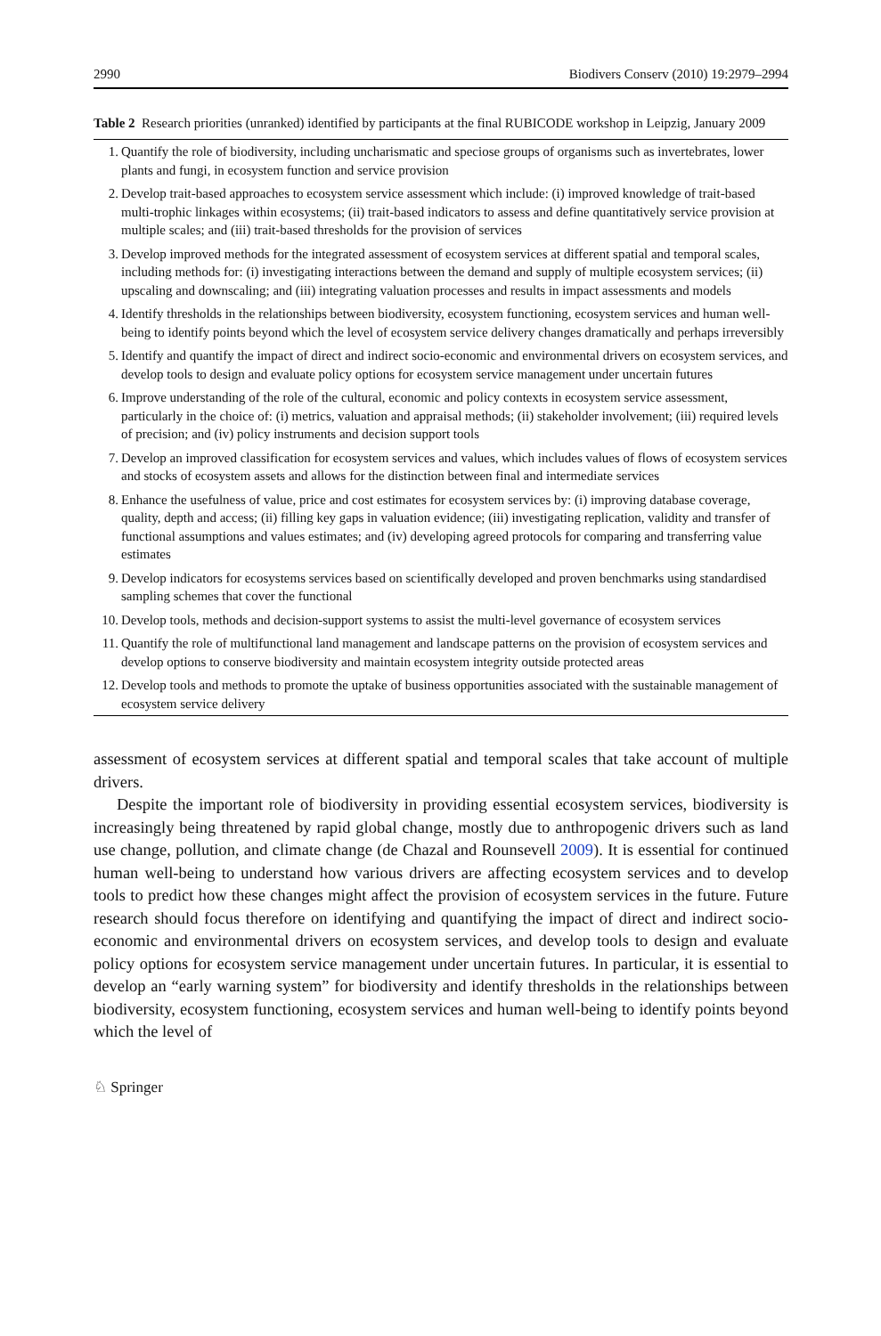2990 Biodivers Conserv (2010) 19:2979–2994
Table 2 Research priorities (unranked) identified by participants at the final RUBICODE workshop in Leipzig, January 2009
| 1. | Quantify the role of biodiversity, including uncharismatic and speciose groups of organisms such as invertebrates, lower plants and fungi, in ecosystem function and service provision |
| 2. | Develop trait-based approaches to ecosystem service assessment which include: (i) improved knowledge of trait-based multi-trophic linkages within ecosystems; (ii) trait-based indicators to assess and define quantitatively service provision at multiple scales; and (iii) trait-based thresholds for the provision of services |
| 3. | Develop improved methods for the integrated assessment of ecosystem services at different spatial and temporal scales, including methods for: (i) investigating interactions between the demand and supply of multiple ecosystem services; (ii) upscaling and downscaling; and (iii) integrating valuation processes and results in impact assessments and models |
| 4. | Identify thresholds in the relationships between biodiversity, ecosystem functioning, ecosystem services and human well-being to identify points beyond which the level of ecosystem service delivery changes dramatically and perhaps irreversibly |
| 5. | Identify and quantify the impact of direct and indirect socio-economic and environmental drivers on ecosystem services, and develop tools to design and evaluate policy options for ecosystem service management under uncertain futures |
| 6. | Improve understanding of the role of the cultural, economic and policy contexts in ecosystem service assessment, particularly in the choice of: (i) metrics, valuation and appraisal methods; (ii) stakeholder involvement; (iii) required levels of precision; and (iv) policy instruments and decision support tools |
| 7. | Develop an improved classification for ecosystem services and values, which includes values of flows of ecosystem services and stocks of ecosystem assets and allows for the distinction between final and intermediate services |
| 8. | Enhance the usefulness of value, price and cost estimates for ecosystem services by: (i) improving database coverage, quality, depth and access; (ii) filling key gaps in valuation evidence; (iii) investigating replication, validity and transfer of functional assumptions and values estimates; and (iv) developing agreed protocols for comparing and transferring value estimates |
| 9. | Develop indicators for ecosystems services based on scientifically developed and proven benchmarks using standardised sampling schemes that cover the functional |
| 10. | Develop tools, methods and decision-support systems to assist the multi-level governance of ecosystem services |
| 11. | Quantify the role of multifunctional land management and landscape patterns on the provision of ecosystem services and develop options to conserve biodiversity and maintain ecosystem integrity outside protected areas |
| 12. | Develop tools and methods to promote the uptake of business opportunities associated with the sustainable management of ecosystem service delivery |
assessment of ecosystem services at different spatial and temporal scales that take account of multiple drivers.
Despite the important role of biodiversity in providing essential ecosystem services, biodiversity is increasingly being threatened by rapid global change, mostly due to anthropogenic drivers such as land use change, pollution, and climate change (de Chazal and Rounsevell 2009). It is essential for continued human well-being to understand how various drivers are affecting ecosystem services and to develop tools to predict how these changes might affect the provision of ecosystem services in the future. Future research should focus therefore on identifying and quantifying the impact of direct and indirect socio-economic and environmental drivers on ecosystem services, and develop tools to design and evaluate policy options for ecosystem service management under uncertain futures. In particular, it is essential to develop an “early warning system” for biodiversity and identify thresholds in the relationships between biodiversity, ecosystem functioning, ecosystem services and human well-being to identify points beyond which the level of
♘ Springer